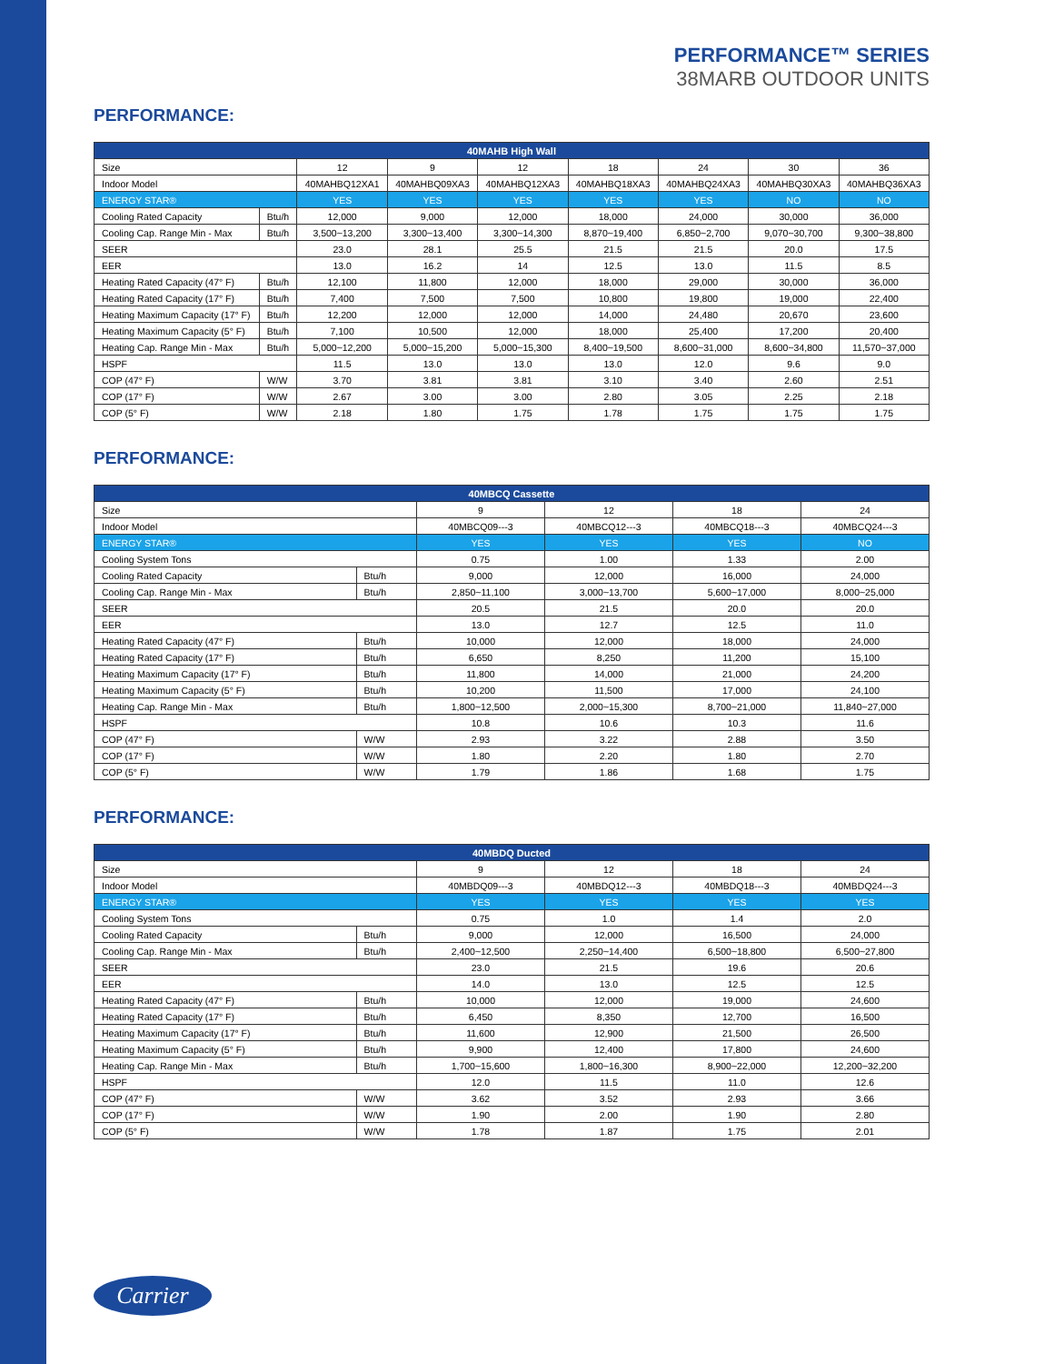PERFORMANCE™ SERIES
38MARB OUTDOOR UNITS
PERFORMANCE:
| 40MAHB High Wall | | | | | | | | |
| --- | --- | --- | --- | --- | --- | --- | --- | --- |
| Size | | 12 | 9 | 12 | 18 | 24 | 30 | 36 |
| Indoor Model | | 40MAHBQ12XA1 | 40MAHBQ09XA3 | 40MAHBQ12XA3 | 40MAHBQ18XA3 | 40MAHBQ24XA3 | 40MAHBQ30XA3 | 40MAHBQ36XA3 |
| ENERGY STAR® | | YES | YES | YES | YES | YES | NO | NO |
| Cooling Rated Capacity | Btu/h | 12,000 | 9,000 | 12,000 | 18,000 | 24,000 | 30,000 | 36,000 |
| Cooling Cap. Range Min - Max | Btu/h | 3,500~13,200 | 3,300~13,400 | 3,300~14,300 | 8,870~19,400 | 6,850~2,700 | 9,070~30,700 | 9,300~38,800 |
| SEER | | 23.0 | 28.1 | 25.5 | 21.5 | 21.5 | 20.0 | 17.5 |
| EER | | 13.0 | 16.2 | 14 | 12.5 | 13.0 | 11.5 | 8.5 |
| Heating Rated Capacity (47° F) | Btu/h | 12,100 | 11,800 | 12,000 | 18,000 | 29,000 | 30,000 | 36,000 |
| Heating Rated Capacity (17° F) | Btu/h | 7,400 | 7,500 | 7,500 | 10,800 | 19,800 | 19,000 | 22,400 |
| Heating Maximum Capacity (17° F) | Btu/h | 12,200 | 12,000 | 12,000 | 14,000 | 24,480 | 20,670 | 23,600 |
| Heating Maximum Capacity (5° F) | Btu/h | 7,100 | 10,500 | 12,000 | 18,000 | 25,400 | 17,200 | 20,400 |
| Heating Cap. Range Min - Max | Btu/h | 5,000~12,200 | 5,000~15,200 | 5,000~15,300 | 8,400~19,500 | 8,600~31,000 | 8,600~34,800 | 11,570~37,000 |
| HSPF | | 11.5 | 13.0 | 13.0 | 13.0 | 12.0 | 9.6 | 9.0 |
| COP (47° F) | W/W | 3.70 | 3.81 | 3.81 | 3.10 | 3.40 | 2.60 | 2.51 |
| COP (17° F) | W/W | 2.67 | 3.00 | 3.00 | 2.80 | 3.05 | 2.25 | 2.18 |
| COP (5° F) | W/W | 2.18 | 1.80 | 1.75 | 1.78 | 1.75 | 1.75 | 1.75 |
PERFORMANCE:
| 40MBCQ Cassette | | | | | |
| --- | --- | --- | --- | --- | --- |
| Size | | 9 | 12 | 18 | 24 |
| Indoor Model | | 40MBCQ09---3 | 40MBCQ12---3 | 40MBCQ18---3 | 40MBCQ24---3 |
| ENERGY STAR® | | YES | YES | YES | NO |
| Cooling System Tons | | 0.75 | 1.00 | 1.33 | 2.00 |
| Cooling Rated Capacity | Btu/h | 9,000 | 12,000 | 16,000 | 24,000 |
| Cooling Cap. Range Min - Max | Btu/h | 2,850~11,100 | 3,000~13,700 | 5,600~17,000 | 8,000~25,000 |
| SEER | | 20.5 | 21.5 | 20.0 | 20.0 |
| EER | | 13.0 | 12.7 | 12.5 | 11.0 |
| Heating Rated Capacity (47° F) | Btu/h | 10,000 | 12,000 | 18,000 | 24,000 |
| Heating Rated Capacity (17° F) | Btu/h | 6,650 | 8,250 | 11,200 | 15,100 |
| Heating Maximum Capacity (17° F) | Btu/h | 11,800 | 14,000 | 21,000 | 24,200 |
| Heating Maximum Capacity (5° F) | Btu/h | 10,200 | 11,500 | 17,000 | 24,100 |
| Heating Cap. Range Min - Max | Btu/h | 1,800~12,500 | 2,000~15,300 | 8,700~21,000 | 11,840~27,000 |
| HSPF | | 10.8 | 10.6 | 10.3 | 11.6 |
| COP (47° F) | W/W | 2.93 | 3.22 | 2.88 | 3.50 |
| COP (17° F) | W/W | 1.80 | 2.20 | 1.80 | 2.70 |
| COP (5° F) | W/W | 1.79 | 1.86 | 1.68 | 1.75 |
PERFORMANCE:
| 40MBDQ Ducted | | | | | |
| --- | --- | --- | --- | --- | --- |
| Size | | 9 | 12 | 18 | 24 |
| Indoor Model | | 40MBDQ09---3 | 40MBDQ12---3 | 40MBDQ18---3 | 40MBDQ24---3 |
| ENERGY STAR® | | YES | YES | YES | YES |
| Cooling System Tons | | 0.75 | 1.0 | 1.4 | 2.0 |
| Cooling Rated Capacity | Btu/h | 9,000 | 12,000 | 16,500 | 24,000 |
| Cooling Cap. Range Min - Max | Btu/h | 2,400~12,500 | 2,250~14,400 | 6,500~18,800 | 6,500~27,800 |
| SEER | | 23.0 | 21.5 | 19.6 | 20.6 |
| EER | | 14.0 | 13.0 | 12.5 | 12.5 |
| Heating Rated Capacity (47° F) | Btu/h | 10,000 | 12,000 | 19,000 | 24,600 |
| Heating Rated Capacity (17° F) | Btu/h | 6,450 | 8,350 | 12,700 | 16,500 |
| Heating Maximum Capacity (17° F) | Btu/h | 11,600 | 12,900 | 21,500 | 26,500 |
| Heating Maximum Capacity (5° F) | Btu/h | 9,900 | 12,400 | 17,800 | 24,600 |
| Heating Cap. Range Min - Max | Btu/h | 1,700~15,600 | 1,800~16,300 | 8,900~22,000 | 12,200~32,200 |
| HSPF | | 12.0 | 11.5 | 11.0 | 12.6 |
| COP (47° F) | W/W | 3.62 | 3.52 | 2.93 | 3.66 |
| COP (17° F) | W/W | 1.90 | 2.00 | 1.90 | 2.80 |
| COP (5° F) | W/W | 1.78 | 1.87 | 1.75 | 2.01 |
Carrier